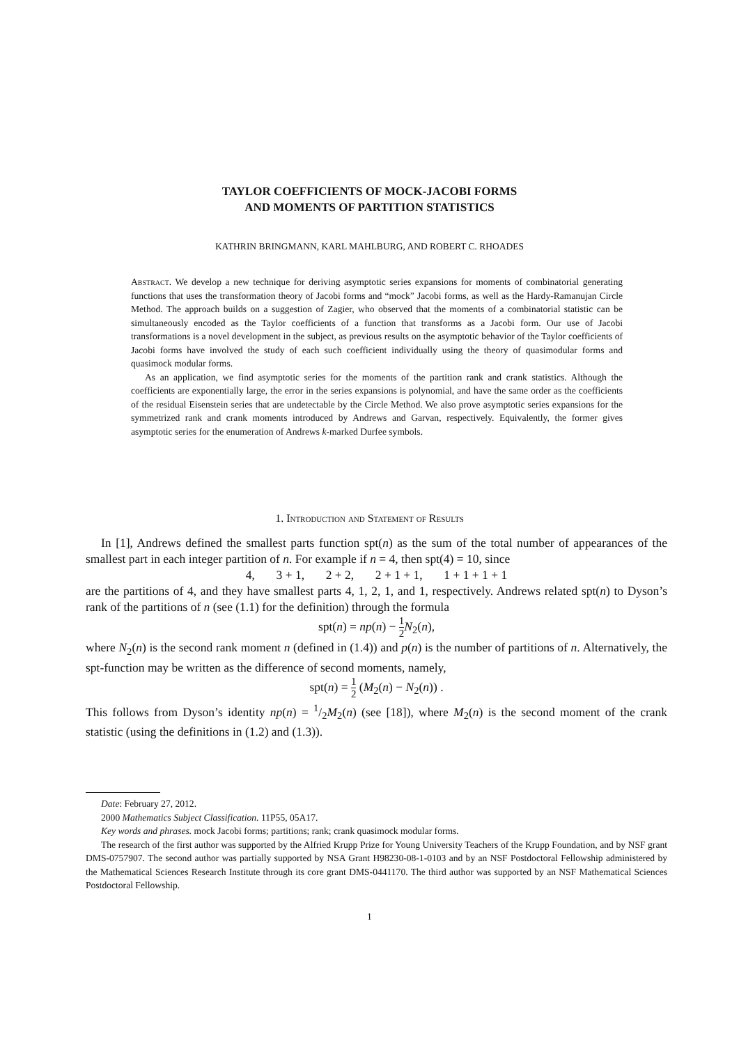TAYLOR COEFFICIENTS OF MOCK-JACOBI FORMS
AND MOMENTS OF PARTITION STATISTICS
KATHRIN BRINGMANN, KARL MAHLBURG, AND ROBERT C. RHOADES
Abstract. We develop a new technique for deriving asymptotic series expansions for moments of combinatorial generating functions that uses the transformation theory of Jacobi forms and “mock” Jacobi forms, as well as the Hardy-Ramanujan Circle Method. The approach builds on a suggestion of Zagier, who observed that the moments of a combinatorial statistic can be simultaneously encoded as the Taylor coefficients of a function that transforms as a Jacobi form. Our use of Jacobi transformations is a novel development in the subject, as previous results on the asymptotic behavior of the Taylor coefficients of Jacobi forms have involved the study of each such coefficient individually using the theory of quasimodular forms and quasimock modular forms.
As an application, we find asymptotic series for the moments of the partition rank and crank statistics. Although the coefficients are exponentially large, the error in the series expansions is polynomial, and have the same order as the coefficients of the residual Eisenstein series that are undetectable by the Circle Method. We also prove asymptotic series expansions for the symmetrized rank and crank moments introduced by Andrews and Garvan, respectively. Equivalently, the former gives asymptotic series for the enumeration of Andrews k-marked Durfee symbols.
1. Introduction and Statement of Results
In [1], Andrews defined the smallest parts function spt(n) as the sum of the total number of appearances of the smallest part in each integer partition of n. For example if n = 4, then spt(4) = 10, since
4, 3 + 1, 2 + 2, 2 + 1 + 1, 1 + 1 + 1 + 1
are the partitions of 4, and they have smallest parts 4, 1, 2, 1, and 1, respectively. Andrews related spt(n) to Dyson’s rank of the partitions of n (see (1.1) for the definition) through the formula
spt(n) = np(n) − 1 2 N<sub>2</sub>(n),
where N<sub>2</sub>(n) is the second rank moment n (defined in (1.4)) and p(n) is the number of partitions of n. Alternatively, the spt-function may be written as the difference of second moments, namely,
spt(n) = 1 2 (M<sub>2</sub>(n) − N<sub>2</sub>(n)) .
This follows from Dyson’s identity np(n) = 1/2M<sub>2</sub>(n) (see [18]), where M<sub>2</sub>(n) is the second moment of the crank statistic (using the definitions in (1.2) and (1.3)).
Date: February 27, 2012.
2000 Mathematics Subject Classification. 11P55, 05A17.
Key words and phrases. mock Jacobi forms; partitions; rank; crank quasimock modular forms.
The research of the first author was supported by the Alfried Krupp Prize for Young University Teachers of the Krupp Foundation, and by NSF grant DMS-0757907. The second author was partially supported by NSA Grant H98230-08-1-0103 and by an NSF Postdoctoral Fellowship administered by the Mathematical Sciences Research Institute through its core grant DMS-0441170. The third author was supported by an NSF Mathematical Sciences Postdoctoral Fellowship.
1